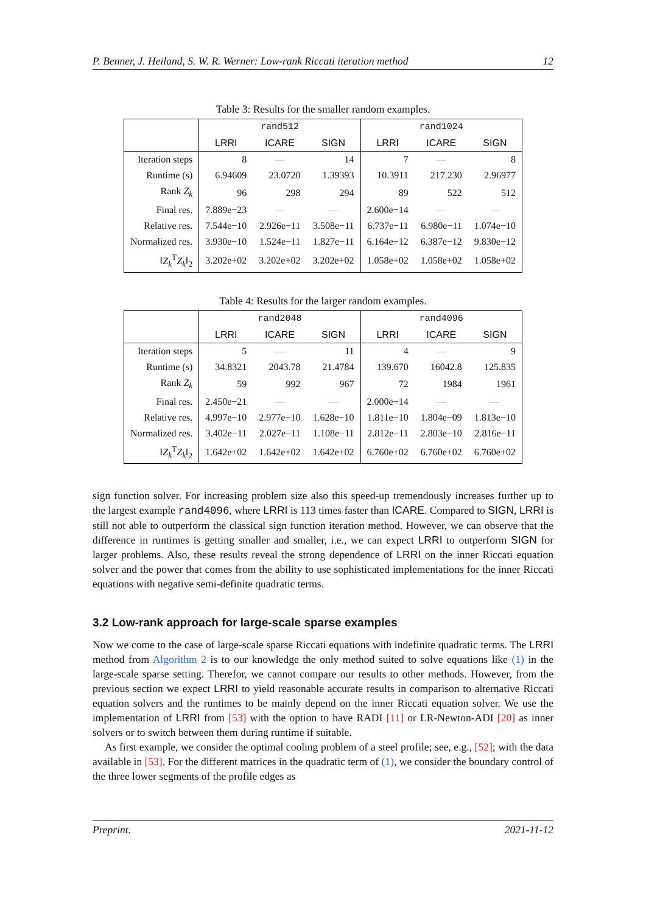P. Benner, J. Heiland, S. W. R. Werner: Low-rank Riccati iteration method 12
Table 3: Results for the smaller random examples.
| | rand512 | | | rand1024 | | |
| --- | --- | --- | --- | --- | --- | --- |
| | LRRI | ICARE | SIGN | LRRI | ICARE | SIGN |
| Iteration steps | 8 | — | 14 | 7 | — | 8 |
| Runtime (s) | 6.94609 | 23.0720 | 1.39393 | 10.3911 | 217.230 | 2.96977 |
| Rank Z<sub>k</sub> | 96 | 298 | 294 | 89 | 522 | 512 |
| Final res. | 7.889e−23 | — | — | 2.600e−14 | — | — |
| Relative res. | 7.544e−10 | 2.926e−11 | 3.508e−11 | 6.737e−11 | 6.980e−11 | 1.074e−10 |
| Normalized res. | 3.930e−10 | 1.524e−11 | 1.827e−11 | 6.164e−12 | 6.387e−12 | 9.830e−12 |
| ‖ Z<sub>k</sub><sup>T</sup> Z<sub>k</sub> ‖<sub>2</sub> | 3.202e+02 | 3.202e+02 | 3.202e+02 | 1.058e+02 | 1.058e+02 | 1.058e+02 |
Table 4: Results for the larger random examples.
| | rand2048 | | | rand4096 | | |
| --- | --- | --- | --- | --- | --- | --- |
| | LRRI | ICARE | SIGN | LRRI | ICARE | SIGN |
| Iteration steps | 5 | — | 11 | 4 | — | 9 |
| Runtime (s) | 34.8321 | 2043.78 | 21.4784 | 139.670 | 16042.8 | 125.835 |
| Rank Z<sub>k</sub> | 59 | 992 | 967 | 72 | 1984 | 1961 |
| Final res. | 2.450e−21 | — | — | 2.000e−14 | — | — |
| Relative res. | 4.997e−10 | 2.977e−10 | 1.628e−10 | 1.811e−10 | 1.804e−09 | 1.813e−10 |
| Normalized res. | 3.402e−11 | 2.027e−11 | 1.108e−11 | 2.812e−11 | 2.803e−10 | 2.816e−11 |
| ‖ Z<sub>k</sub><sup>T</sup> Z<sub>k</sub> ‖<sub>2</sub> | 1.642e+02 | 1.642e+02 | 1.642e+02 | 6.760e+02 | 6.760e+02 | 6.760e+02 |
sign function solver. For increasing problem size also this speed-up tremendously increases further up to the largest example rand4096, where LRRI is 113 times faster than ICARE. Compared to SIGN, LRRI is still not able to outperform the classical sign function iteration method. However, we can observe that the difference in runtimes is getting smaller and smaller, i.e., we can expect LRRI to outperform SIGN for larger problems. Also, these results reveal the strong dependence of LRRI on the inner Riccati equation solver and the power that comes from the ability to use sophisticated implementations for the inner Riccati equations with negative semi-definite quadratic terms.
3.2 Low-rank approach for large-scale sparse examples
Now we come to the case of large-scale sparse Riccati equations with indefinite quadratic terms. The LRRI method from Algorithm 2 is to our knowledge the only method suited to solve equations like (1) in the large-scale sparse setting. Therefor, we cannot compare our results to other methods. However, from the previous section we expect LRRI to yield reasonable accurate results in comparison to alternative Riccati equation solvers and the runtimes to be mainly depend on the inner Riccati equation solver. We use the implementation of LRRI from [53] with the option to have RADI [11] or LR-Newton-ADI [20] as inner solvers or to switch between them during runtime if suitable.
As first example, we consider the optimal cooling problem of a steel profile; see, e.g., [52]; with the data available in [53]. For the different matrices in the quadratic term of (1), we consider the boundary control of the three lower segments of the profile edges as
Preprint. 2021-11-12